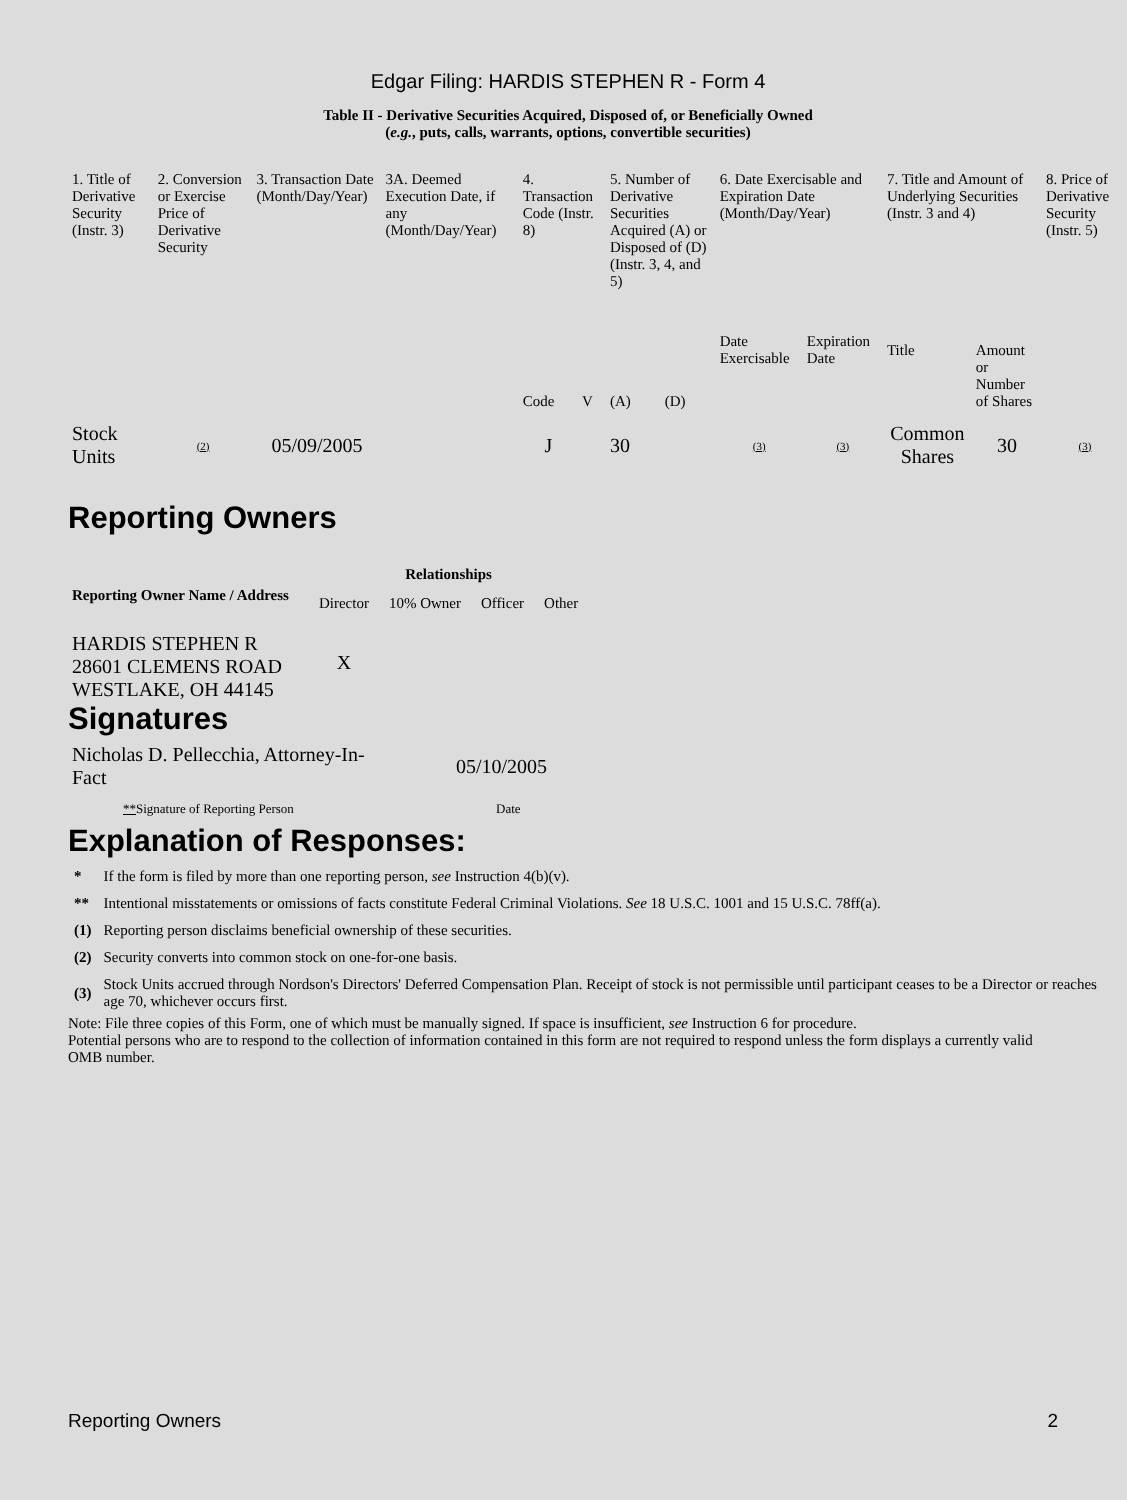Edgar Filing: HARDIS STEPHEN R - Form 4
Table II - Derivative Securities Acquired, Disposed of, or Beneficially Owned
(e.g., puts, calls, warrants, options, convertible securities)
| 1. Title of Derivative Security (Instr. 3) | 2. Conversion or Exercise Price of Derivative Security | 3. Transaction Date (Month/Day/Year) | 3A. Deemed Execution Date, if any (Month/Day/Year) | 4. Transaction Code (Instr. 8) | | 5. Number of Derivative Securities Acquired (A) or Disposed of (D) (Instr. 3, 4, and 5) | | 6. Date Exercisable and Expiration Date (Month/Day/Year) | | 7. Title and Amount of Underlying Securities (Instr. 3 and 4) | | 8. Price of Derivative Security (Instr. 5) |
| | | | | Code | V | (A) | (D) | Date Exercisable | Expiration Date | Title | Amount or Number of Shares | |
| Stock Units | (2) | 05/09/2005 | | J | | 30 | | (3) | (3) | Common Shares | 30 | (3) |
Reporting Owners
| Reporting Owner Name / Address | Relationships | | | |
| --- | --- | --- | --- | --- |
| | Director | 10% Owner | Officer | Other |
| HARDIS STEPHEN R 28601 CLEMENS ROAD WESTLAKE, OH 44145 | X | | | |
Signatures
| Nicholas D. Pellecchia, Attorney-In-Fact | 05/10/2005 |
| ** Signature of Reporting Person | Date |
Explanation of Responses:
| * | If the form is filed by more than one reporting person, see Instruction 4(b)(v). |
| ** | Intentional misstatements or omissions of facts constitute Federal Criminal Violations. See 18 U.S.C. 1001 and 15 U.S.C. 78ff(a). |
| (1) | Reporting person disclaims beneficial ownership of these securities. |
| (2) | Security converts into common stock on one-for-one basis. |
| (3) | Stock Units accrued through Nordson's Directors' Deferred Compensation Plan. Receipt of stock is not permissible until participant ceases to be a Director or reaches age 70, whichever occurs first. |
Note: File three copies of this Form, one of which must be manually signed. If space is insufficient, see Instruction 6 for procedure.
Potential persons who are to respond to the collection of information contained in this form are not required to respond unless the form displays a currently valid OMB number.
Reporting Owners 2